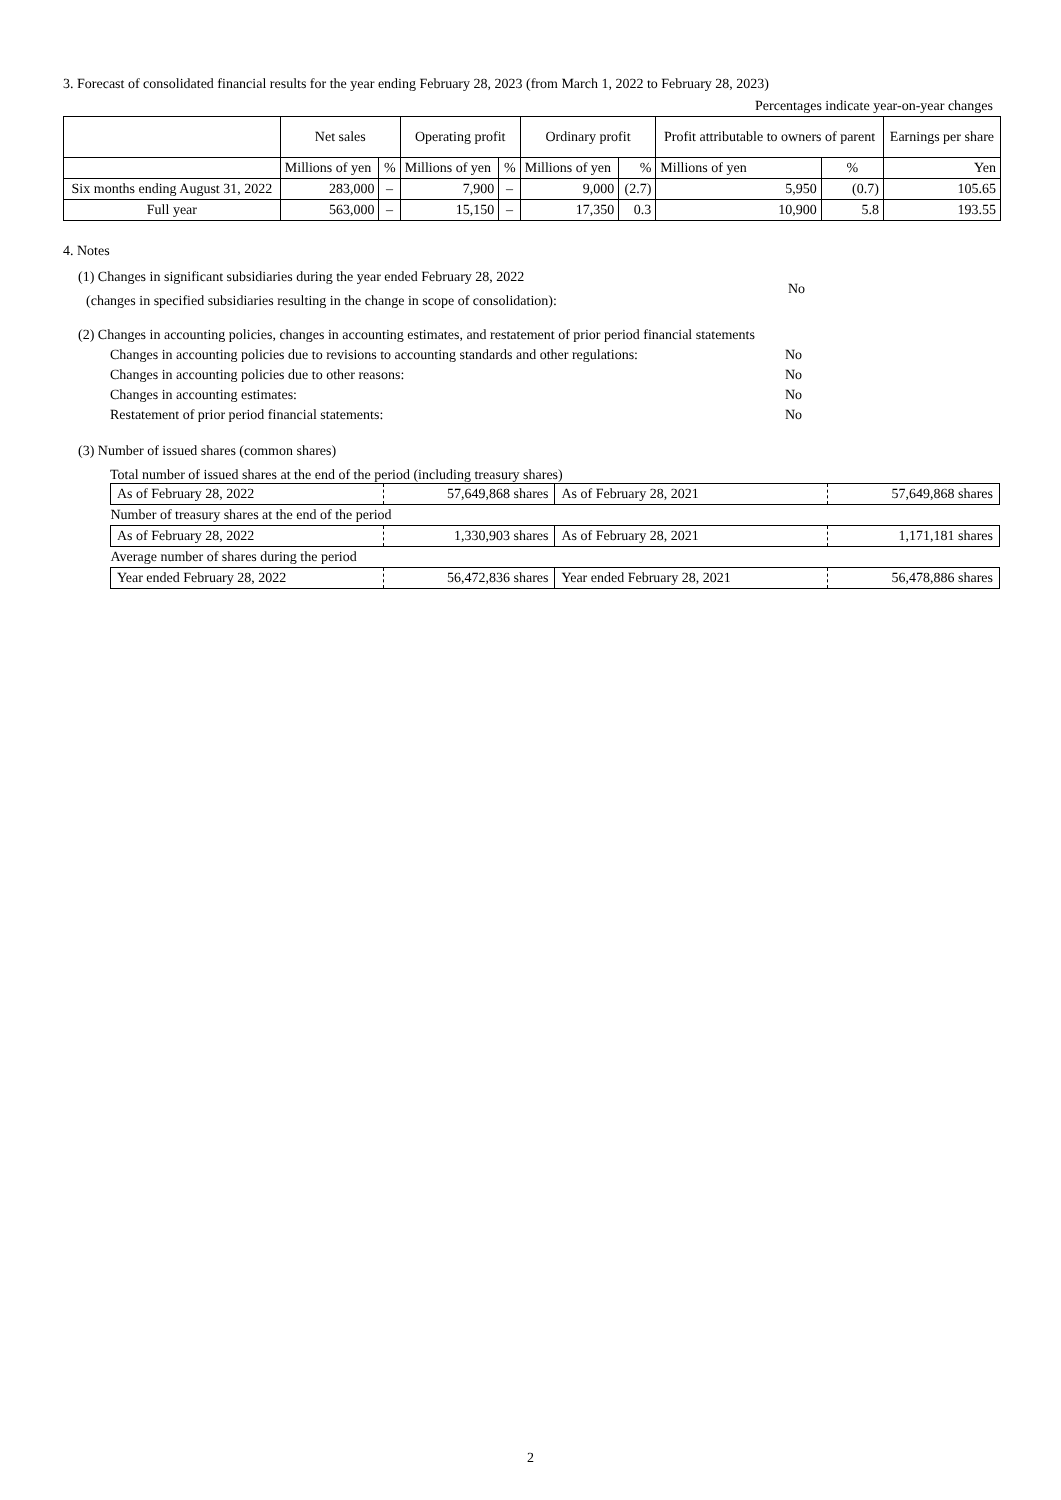3. Forecast of consolidated financial results for the year ending February 28, 2023 (from March 1, 2022 to February 28, 2023)
Percentages indicate year-on-year changes
| | Net sales | | Operating profit | | Ordinary profit | | Profit attributable to owners of parent | | Earnings per share |
| --- | --- | --- | --- | --- | --- | --- | --- | --- | --- |
| | Millions of yen | % | Millions of yen | % | Millions of yen | % | Millions of yen | % | Yen |
| Six months ending August 31, 2022 | 283,000 | – | 7,900 | – | 9,000 | (2.7) | 5,950 | (0.7) | 105.65 |
| Full year | 563,000 | – | 15,150 | – | 17,350 | 0.3 | 10,900 | 5.8 | 193.55 |
4. Notes
(1) Changes in significant subsidiaries during the year ended February 28, 2022
(changes in specified subsidiaries resulting in the change in scope of consolidation):
No
(2) Changes in accounting policies, changes in accounting estimates, and restatement of prior period financial statements
| Changes in accounting policies due to revisions to accounting standards and other regulations: | No |
| Changes in accounting policies due to other reasons: | No |
| Changes in accounting estimates: | No |
| Restatement of prior period financial statements: | No |
(3) Number of issued shares (common shares)
Total number of issued shares at the end of the period (including treasury shares)
| As of February 28, 2022 | 57,649,868 shares | As of February 28, 2021 | 57,649,868 shares |
| Number of treasury shares at the end of the period | | | |
| As of February 28, 2022 | 1,330,903 shares | As of February 28, 2021 | 1,171,181 shares |
| Average number of shares during the period | | | |
| Year ended February 28, 2022 | 56,472,836 shares | Year ended February 28, 2021 | 56,478,886 shares |
2